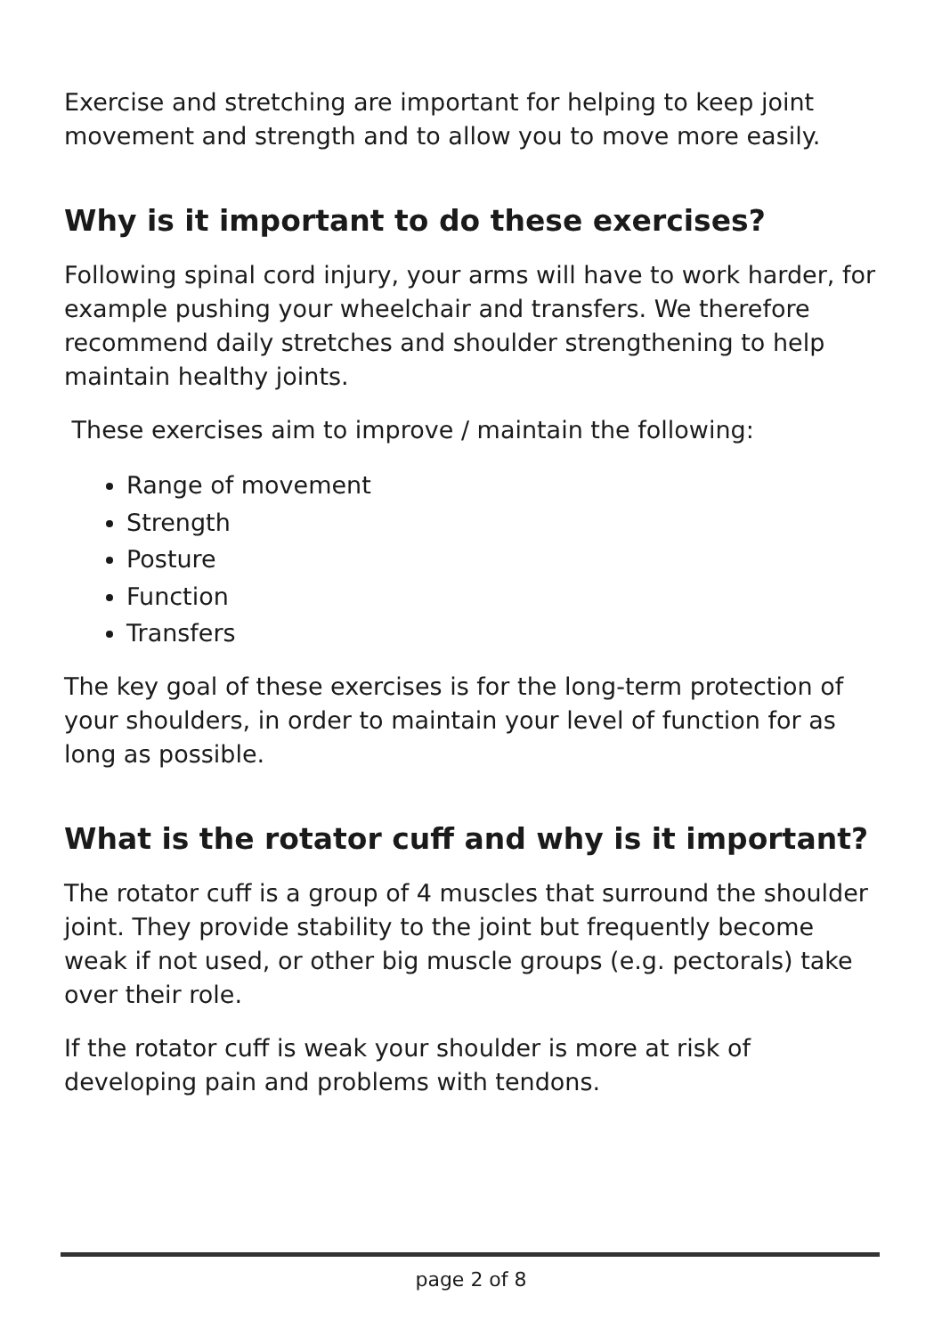Exercise and stretching are important for helping to keep joint movement and strength and to allow you to move more easily.
Why is it important to do these exercises?
Following spinal cord injury, your arms will have to work harder, for example pushing your wheelchair and transfers. We therefore recommend daily stretches and shoulder strengthening to help maintain healthy joints.
These exercises aim to improve / maintain the following:
Range of movement
Strength
Posture
Function
Transfers
The key goal of these exercises is for the long-term protection of your shoulders, in order to maintain your level of function for as long as possible.
What is the rotator cuff and why is it important?
The rotator cuff is a group of 4 muscles that surround the shoulder joint. They provide stability to the joint but frequently become weak if not used, or other big muscle groups (e.g. pectorals) take over their role.
If the rotator cuff is weak your shoulder is more at risk of developing pain and problems with tendons.
page 2 of 8